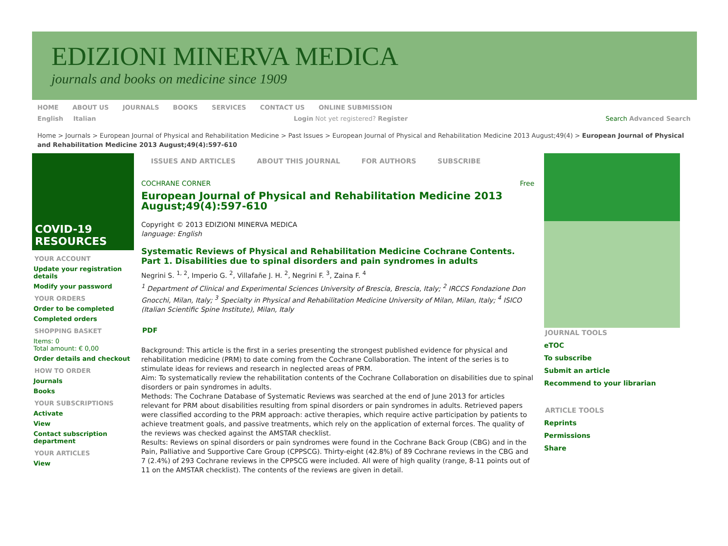EDIZIONI MINERVA MEDICA
journals and books on medicine since 1909
HOME ABOUT US JOURNALS BOOKS SERVICES CONTACT US ONLINE SUBMISSION
English Italian Login Not yet registered? Register Search Advanced Search
Home > Journals > European Journal of Physical and Rehabilitation Medicine > Past Issues > European Journal of Physical and Rehabilitation Medicine 2013 August;49(4) > European Journal of Physical and Rehabilitation Medicine 2013 August;49(4):597-610
COVID-19 RESOURCES
YOUR ACCOUNT
Update your registration details
Modify your password
YOUR ORDERS
Order to be completed
Completed orders
SHOPPING BASKET
Items: 0
Total amount: € 0,00
Order details and checkout
HOW TO ORDER
Journals
Books
YOUR SUBSCRIPTIONS
Activate
View
Contact subscription department
YOUR ARTICLES
View
ISSUES AND ARTICLES ABOUT THIS JOURNAL FOR AUTHORS SUBSCRIBE
COCHRANE CORNER Free
European Journal of Physical and Rehabilitation Medicine 2013 August;49(4):597-610
Copyright © 2013 EDIZIONI MINERVA MEDICA
language: English
Systematic Reviews of Physical and Rehabilitation Medicine Cochrane Contents. Part 1. Disabilities due to spinal disorders and pain syndromes in adults
Negrini S. <sup>1, 2</sup>, Imperio G. <sup>2</sup>, Villafañe J. H. <sup>2</sup>, Negrini F. <sup>3</sup>, Zaina F. <sup>4</sup>
<sup>1</sup> Department of Clinical and Experimental Sciences University of Brescia, Brescia, Italy; <sup>2</sup> IRCCS Fondazione Don Gnocchi, Milan, Italy; <sup>3</sup> Specialty in Physical and Rehabilitation Medicine University of Milan, Milan, Italy; <sup>4</sup> ISICO (Italian Scientific Spine Institute), Milan, Italy
PDF
Background: This article is the first in a series presenting the strongest published evidence for physical and rehabilitation medicine (PRM) to date coming from the Cochrane Collaboration. The intent of the series is to stimulate ideas for reviews and research in neglected areas of PRM.
Aim: To systematically review the rehabilitation contents of the Cochrane Collaboration on disabilities due to spinal disorders or pain syndromes in adults.
Methods: The Cochrane Database of Systematic Reviews was searched at the end of June 2013 for articles relevant for PRM about disabilities resulting from spinal disorders or pain syndromes in adults. Retrieved papers were classified according to the PRM approach: active therapies, which require active participation by patients to achieve treatment goals, and passive treatments, which rely on the application of external forces. The quality of the reviews was checked against the AMSTAR checklist.
Results: Reviews on spinal disorders or pain syndromes were found in the Cochrane Back Group (CBG) and in the Pain, Palliative and Supportive Care Group (CPPSCG). Thirty-eight (42.8%) of 89 Cochrane reviews in the CBG and 7 (2.4%) of 293 Cochrane reviews in the CPPSCG were included. All were of high quality (range, 8-11 points out of 11 on the AMSTAR checklist). The contents of the reviews are given in detail.
JOURNAL TOOLS
eTOC
To subscribe
Submit an article
Recommend to your librarian
ARTICLE TOOLS
Reprints
Permissions
Share